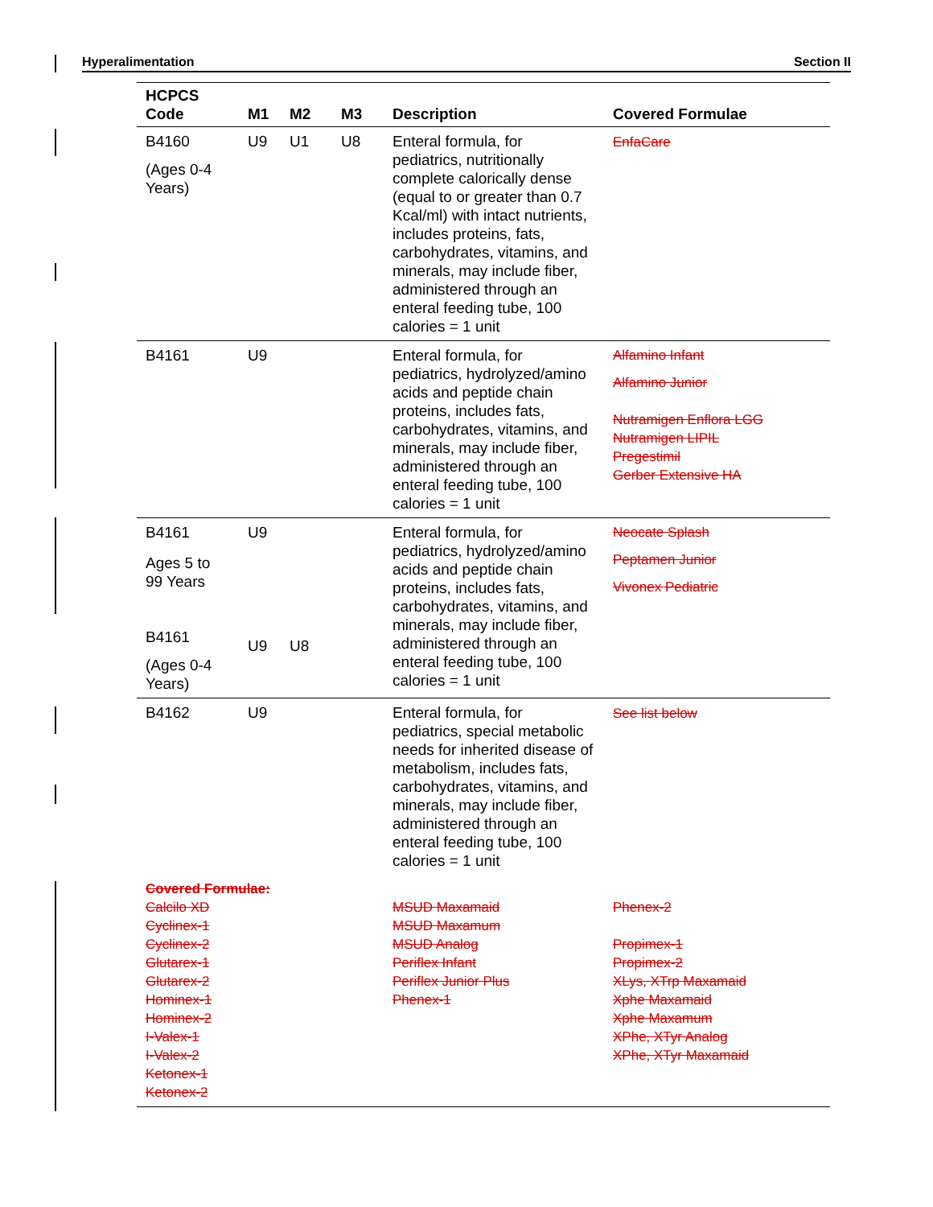Hyperalimentation Section II
| HCPCS Code | M1 | M2 | M3 | Description | Covered Formulae |
| --- | --- | --- | --- | --- | --- |
| B4160 (Ages 0-4 Years) | U9 | U1 | U8 | Enteral formula, for pediatrics, nutritionally complete calorically dense (equal to or greater than 0.7 Kcal/ml) with intact nutrients, includes proteins, fats, carbohydrates, vitamins, and minerals, may include fiber, administered through an enteral feeding tube, 100 calories = 1 unit | EnfaCare |
| B4161 | U9 | | | Enteral formula, for pediatrics, hydrolyzed/amino acids and peptide chain proteins, includes fats, carbohydrates, vitamins, and minerals, may include fiber, administered through an enteral feeding tube, 100 calories = 1 unit | Alfamino Infant Alfamino Junior Nutramigen Enflora LGG Nutramigen LIPIL Pregestimil Gerber Extensive HA |
| B4161 Ages 5 to 99 Years B4161 (Ages 0-4 Years) | U9 U9 | U8 | | Enteral formula, for pediatrics, hydrolyzed/amino acids and peptide chain proteins, includes fats, carbohydrates, vitamins, and minerals, may include fiber, administered through an enteral feeding tube, 100 calories = 1 unit | Neocate Splash Peptamen Junior Vivonex Pediatric |
| B4162 | U9 | | | Enteral formula, for pediatrics, special metabolic needs for inherited disease of metabolism, includes fats, carbohydrates, vitamins, and minerals, may include fiber, administered through an enteral feeding tube, 100 calories = 1 unit | See list below |
| Covered Formulae: Calcilo XD Cyclinex-1 Cyclinex-2 Glutarex-1 Glutarex-2 Hominex-1 Hominex-2 I-Valex-1 I-Valex-2 Ketonex-1 Ketonex-2 | | | | MSUD Maxamaid MSUD Maxamum MSUD Analog Periflex Infant Periflex Junior Plus Phenex-1 | Phenex-2 Propimex-1 Propimex-2 XLys, XTrp Maxamaid Xphe Maxamaid Xphe Maxamum XPhe, XTyr Analog XPhe, XTyr Maxamaid |